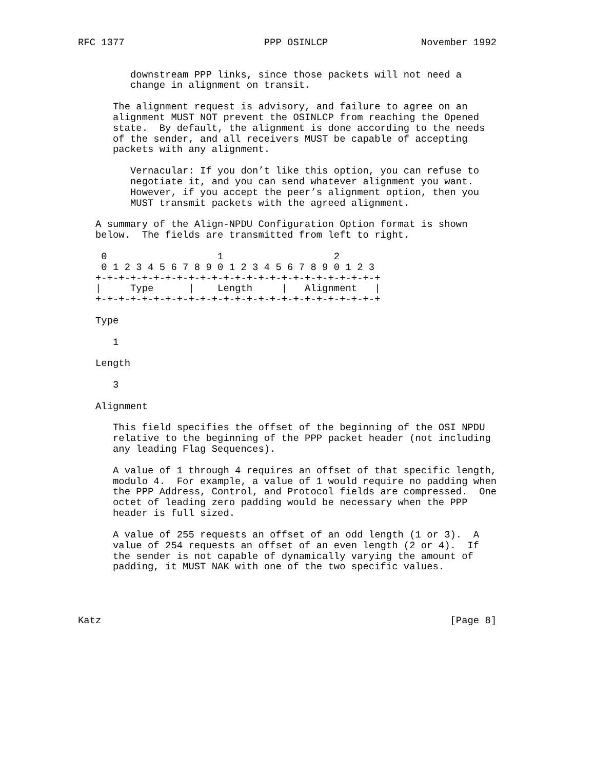RFC 1377                        PPP OSINLCP                November 1992


         downstream PPP links, since those packets will not need a
         change in alignment on transit.

      The alignment request is advisory, and failure to agree on an
      alignment MUST NOT prevent the OSINLCP from reaching the Opened
      state.  By default, the alignment is done according to the needs
      of the sender, and all receivers MUST be capable of accepting
      packets with any alignment.

         Vernacular: If you don’t like this option, you can refuse to
         negotiate it, and you can send whatever alignment you want.
         However, if you accept the peer’s alignment option, then you
         MUST transmit packets with the agreed alignment.

   A summary of the Align-NPDU Configuration Option format is shown
   below.  The fields are transmitted from left to right.

    0                   1                   2
    0 1 2 3 4 5 6 7 8 9 0 1 2 3 4 5 6 7 8 9 0 1 2 3
   +-+-+-+-+-+-+-+-+-+-+-+-+-+-+-+-+-+-+-+-+-+-+-+-+
   |     Type      |    Length     |   Alignment   |
   +-+-+-+-+-+-+-+-+-+-+-+-+-+-+-+-+-+-+-+-+-+-+-+-+

   Type

      1

   Length

      3

   Alignment

      This field specifies the offset of the beginning of the OSI NPDU
      relative to the beginning of the PPP packet header (not including
      any leading Flag Sequences).

      A value of 1 through 4 requires an offset of that specific length,
      modulo 4.  For example, a value of 1 would require no padding when
      the PPP Address, Control, and Protocol fields are compressed.  One
      octet of leading zero padding would be necessary when the PPP
      header is full sized.

      A value of 255 requests an offset of an odd length (1 or 3).  A
      value of 254 requests an offset of an even length (2 or 4).  If
      the sender is not capable of dynamically varying the amount of
      padding, it MUST NAK with one of the two specific values.




Katz                                                            [Page 8]